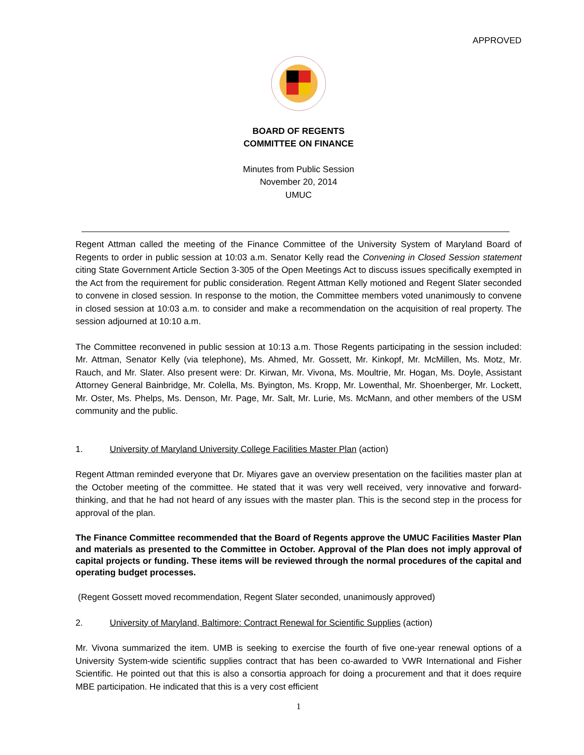APPROVED
BOARD OF REGENTS
COMMITTEE ON FINANCE
Minutes from Public Session
November 20, 2014
UMUC
Regent Attman called the meeting of the Finance Committee of the University System of Maryland Board of Regents to order in public session at 10:03 a.m. Senator Kelly read the Convening in Closed Session statement citing State Government Article Section 3-305 of the Open Meetings Act to discuss issues specifically exempted in the Act from the requirement for public consideration. Regent Attman Kelly motioned and Regent Slater seconded to convene in closed session. In response to the motion, the Committee members voted unanimously to convene in closed session at 10:03 a.m. to consider and make a recommendation on the acquisition of real property. The session adjourned at 10:10 a.m.
The Committee reconvened in public session at 10:13 a.m. Those Regents participating in the session included: Mr. Attman, Senator Kelly (via telephone), Ms. Ahmed, Mr. Gossett, Mr. Kinkopf, Mr. McMillen, Ms. Motz, Mr. Rauch, and Mr. Slater. Also present were: Dr. Kirwan, Mr. Vivona, Ms. Moultrie, Mr. Hogan, Ms. Doyle, Assistant Attorney General Bainbridge, Mr. Colella, Ms. Byington, Ms. Kropp, Mr. Lowenthal, Mr. Shoenberger, Mr. Lockett, Mr. Oster, Ms. Phelps, Ms. Denson, Mr. Page, Mr. Salt, Mr. Lurie, Ms. McMann, and other members of the USM community and the public.
1. University of Maryland University College Facilities Master Plan (action)
Regent Attman reminded everyone that Dr. Miyares gave an overview presentation on the facilities master plan at the October meeting of the committee. He stated that it was very well received, very innovative and forward-thinking, and that he had not heard of any issues with the master plan. This is the second step in the process for approval of the plan.
The Finance Committee recommended that the Board of Regents approve the UMUC Facilities Master Plan and materials as presented to the Committee in October. Approval of the Plan does not imply approval of capital projects or funding. These items will be reviewed through the normal procedures of the capital and operating budget processes.
(Regent Gossett moved recommendation, Regent Slater seconded, unanimously approved)
2. University of Maryland, Baltimore: Contract Renewal for Scientific Supplies (action)
Mr. Vivona summarized the item. UMB is seeking to exercise the fourth of five one-year renewal options of a University System-wide scientific supplies contract that has been co-awarded to VWR International and Fisher Scientific. He pointed out that this is also a consortia approach for doing a procurement and that it does require MBE participation. He indicated that this is a very cost efficient
1